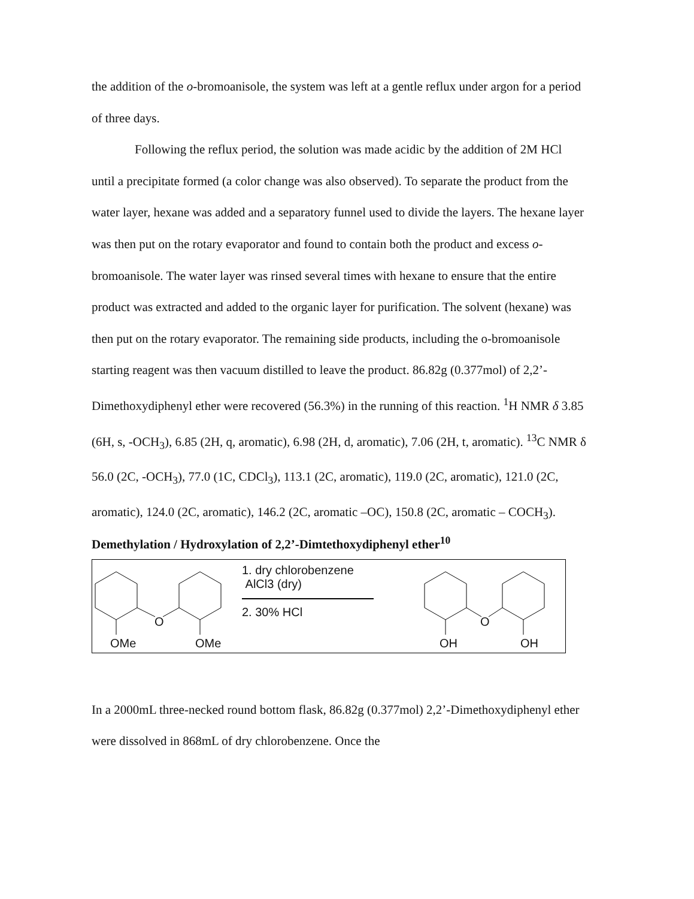the addition of the o-bromoanisole, the system was left at a gentle reflux under argon for a period of three days.
Following the reflux period, the solution was made acidic by the addition of 2M HCl until a precipitate formed (a color change was also observed). To separate the product from the water layer, hexane was added and a separatory funnel used to divide the layers. The hexane layer was then put on the rotary evaporator and found to contain both the product and excess o-bromoanisole. The water layer was rinsed several times with hexane to ensure that the entire product was extracted and added to the organic layer for purification. The solvent (hexane) was then put on the rotary evaporator. The remaining side products, including the o-bromoanisole starting reagent was then vacuum distilled to leave the product. 86.82g (0.377mol) of 2,2’-Dimethoxydiphenyl ether were recovered (56.3%) in the running of this reaction. <sup>1</sup>H NMR δ 3.85 (6H, s, -OCH<sub>3</sub>), 6.85 (2H, q, aromatic), 6.98 (2H, d, aromatic), 7.06 (2H, t, aromatic). <sup>13</sup>C NMR δ 56.0 (2C, -OCH<sub>3</sub>), 77.0 (1C, CDCl<sub>3</sub>), 113.1 (2C, aromatic), 119.0 (2C, aromatic), 121.0 (2C, aromatic), 124.0 (2C, aromatic), 146.2 (2C, aromatic –OC), 150.8 (2C, aromatic – COCH<sub>3</sub>).
Demethylation / Hydroxylation of 2,2’-Dimtethoxydiphenyl ether<sup>10</sup>
O
OMe OMe
1. dry chlorobenzene
AlCl3 (dry)
2. 30% HCl
O
OH OH
In a 2000mL three-necked round bottom flask, 86.82g (0.377mol) 2,2’-Dimethoxydiphenyl ether were dissolved in 868mL of dry chlorobenzene. Once the